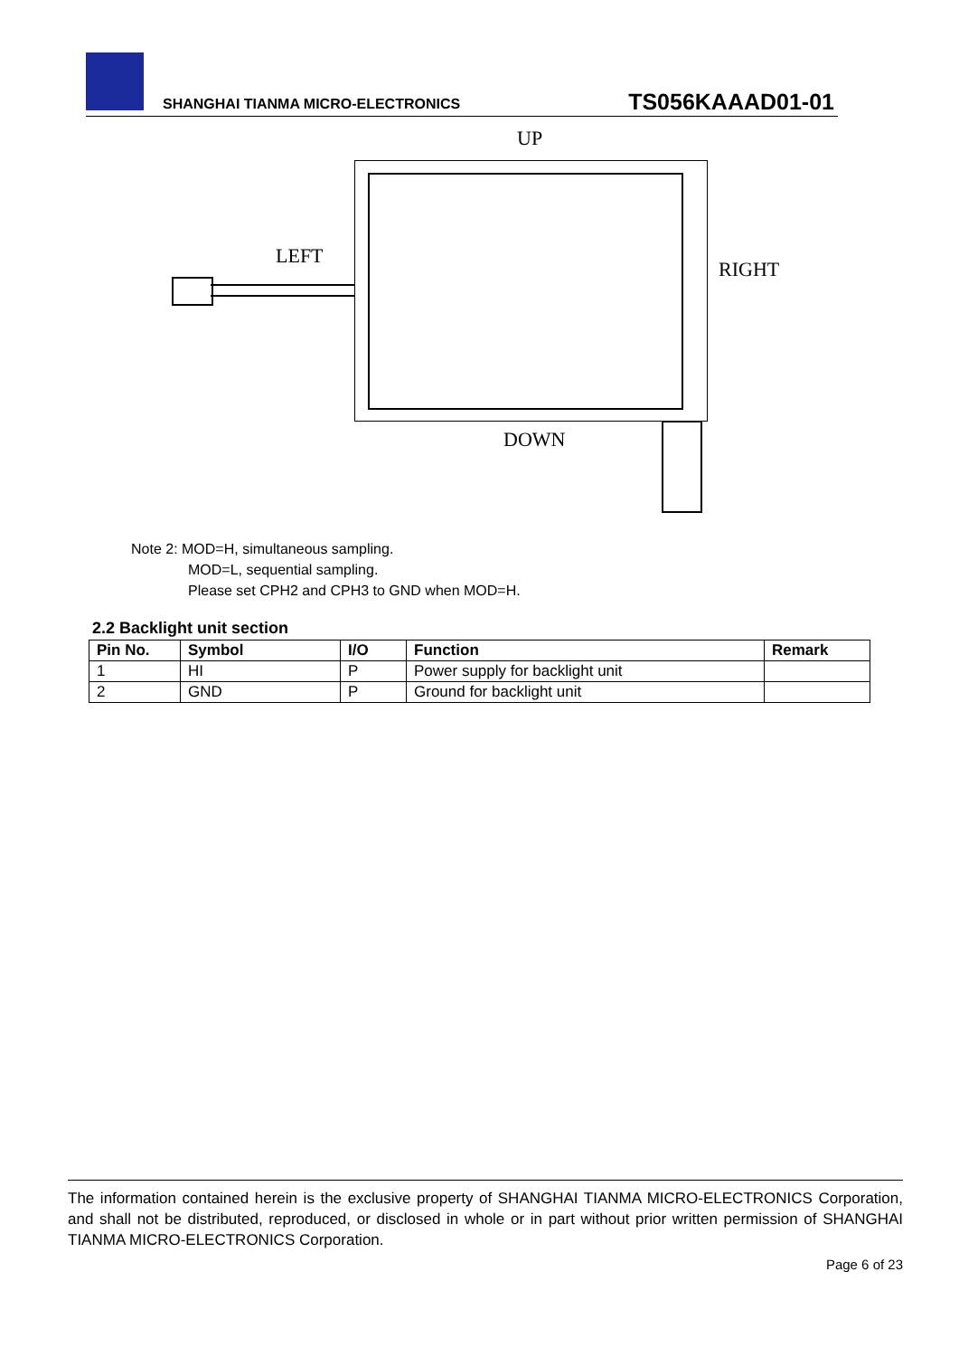SHANGHAI TIANMA MICRO-ELECTRONICS
TS056KAAAD01-01
UP
LEFT
RIGHT
DOWN
Note 2: MOD=H, simultaneous sampling.
MOD=L, sequential sampling.
Please set CPH2 and CPH3 to GND when MOD=H.
2.2 Backlight unit section
| Pin No. | Symbol | I/O | Function | Remark |
| --- | --- | --- | --- | --- |
| 1 | HI | P | Power supply for backlight unit | |
| 2 | GND | P | Ground for backlight unit | |
The information contained herein is the exclusive property of SHANGHAI TIANMA MICRO-ELECTRONICS Corporation, and shall not be distributed, reproduced, or disclosed in whole or in part without prior written permission of SHANGHAI TIANMA MICRO-ELECTRONICS Corporation.
Page 6 of 23